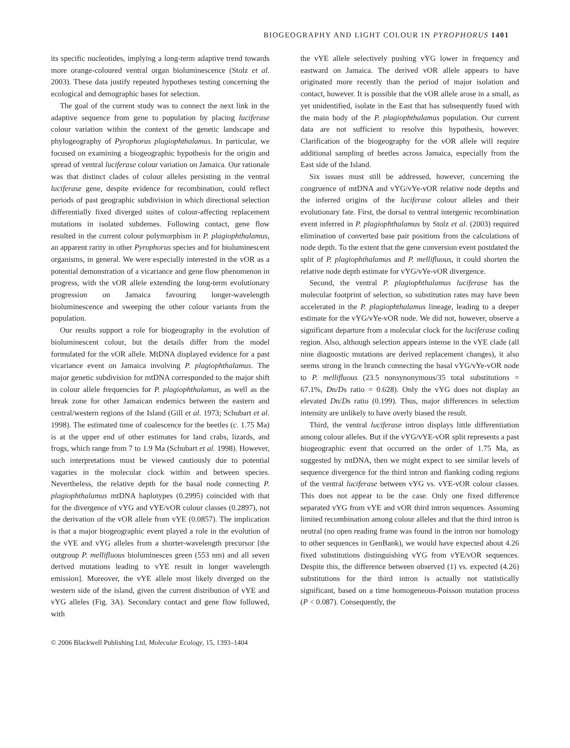BIOGEOGRAPHY AND LIGHT COLOUR IN PYROPHORUS 1401
its specific nucleotides, implying a long-term adaptive trend towards more orange-coloured ventral organ bioluminescence (Stolz et al. 2003). These data justify repeated hypotheses testing concerning the ecological and demographic bases for selection.
The goal of the current study was to connect the next link in the adaptive sequence from gene to population by placing luciferase colour variation within the context of the genetic landscape and phylogeography of Pyrophorus plagiophthalamus. In particular, we focused on examining a biogeographic hypothesis for the origin and spread of ventral luciferase colour variation on Jamaica. Our rationale was that distinct clades of colour alleles persisting in the ventral luciferase gene, despite evidence for recombination, could reflect periods of past geographic subdivision in which directional selection differentially fixed diverged suites of colour-affecting replacement mutations in isolated subdemes. Following contact, gene flow resulted in the current colour polymorphism in P. plagiophthalamus, an apparent rarity in other Pyrophorus species and for bioluminescent organisms, in general. We were especially interested in the vOR as a potential demonstration of a vicariance and gene flow phenomenon in progress, with the vOR allele extending the long-term evolutionary progression on Jamaica favouring longer-wavelength bioluminescence and sweeping the other colour variants from the population.
Our results support a role for biogeography in the evolution of bioluminescent colour, but the details differ from the model formulated for the vOR allele. MtDNA displayed evidence for a past vicariance event on Jamaica involving P. plagiophthalamus. The major genetic subdivision for mtDNA corresponded to the major shift in colour allele frequencies for P. plagiophthalamus, as well as the break zone for other Jamaican endemics between the eastern and central/western regions of the Island (Gill et al. 1973; Schubart et al. 1998). The estimated time of coalescence for the beetles (c. 1.75 Ma) is at the upper end of other estimates for land crabs, lizards, and frogs, which range from 7 to 1.9 Ma (Schubart et al. 1998). However, such interpretations must be viewed cautiously due to potential vagaries in the molecular clock within and between species. Nevertheless, the relative depth for the basal node connecting P. plagiophthalamus mtDNA haplotypes (0.2995) coincided with that for the divergence of vYG and vYE/vOR colour classes (0.2897), not the derivation of the vOR allele from vYE (0.0857). The implication is that a major biogeographic event played a role in the evolution of the vYE and vYG alleles from a shorter-wavelength precursor [the outgroup P. mellifluous bioluminesces green (553 nm) and all seven derived mutations leading to vYE result in longer wavelength emission]. Moreover, the vYE allele most likely diverged on the western side of the island, given the current distribution of vYE and vYG alleles (Fig. 3A). Secondary contact and gene flow followed, with
the vYE allele selectively pushing vYG lower in frequency and eastward on Jamaica. The derived vOR allele appears to have originated more recently than the period of major isolation and contact, however. It is possible that the vOR allele arose in a small, as yet unidentified, isolate in the East that has subsequently fused with the main body of the P. plagiophthalamus population. Our current data are not sufficient to resolve this hypothesis, however. Clarification of the biogeography for the vOR allele will require additional sampling of beetles across Jamaica, especially from the East side of the Island.
Six issues must still be addressed, however, concerning the congruence of mtDNA and vYG/vYe-vOR relative node depths and the inferred origins of the luciferase colour alleles and their evolutionary fate. First, the dorsal to ventral intergenic recombination event inferred in P. plagiophthalamus by Stolz et al. (2003) required elimination of converted base pair positions from the calculations of node depth. To the extent that the gene conversion event postdated the split of P. plagiophthalamus and P. mellifluous, it could shorten the relative node depth estimate for vYG/vYe-vOR divergence.
Second, the ventral P. plagiophthalamus luciferase has the molecular footprint of selection, so substitution rates may have been accelerated in the P. plagiophthalamus lineage, leading to a deeper estimate for the vYG/vYe-vOR node. We did not, however, observe a significant departure from a molecular clock for the luciferase coding region. Also, although selection appears intense in the vYE clade (all nine diagnostic mutations are derived replacement changes), it also seems strong in the branch connecting the basal vYG/vYe-vOR node to P. mellifluous (23.5 nonsynonymous/35 total substitutions = 67.1%, Dn/Ds ratio = 0.628). Only the vYG does not display an elevated Dn/Ds ratio (0.199). Thus, major differences in selection intensity are unlikely to have overly biased the result.
Third, the ventral luciferase intron displays little differentiation among colour alleles. But if the vYG/vYE-vOR split represents a past biogeographic event that occurred on the order of 1.75 Ma, as suggested by mtDNA, then we might expect to see similar levels of sequence divergence for the third intron and flanking coding regions of the ventral luciferase between vYG vs. vYE-vOR colour classes. This does not appear to be the case. Only one fixed difference separated vYG from vYE and vOR third intron sequences. Assuming limited recombination among colour alleles and that the third intron is neutral (no open reading frame was found in the intron nor homology to other sequences in GenBank), we would have expected about 4.26 fixed substitutions distinguishing vYG from vYE/vOR sequences. Despite this, the difference between observed (1) vs. expected (4.26) substitutions for the third intron is actually not statistically significant, based on a time homogeneous-Poisson mutation process (P < 0.087). Consequently, the
© 2006 Blackwell Publishing Ltd, Molecular Ecology, 15, 1393–1404